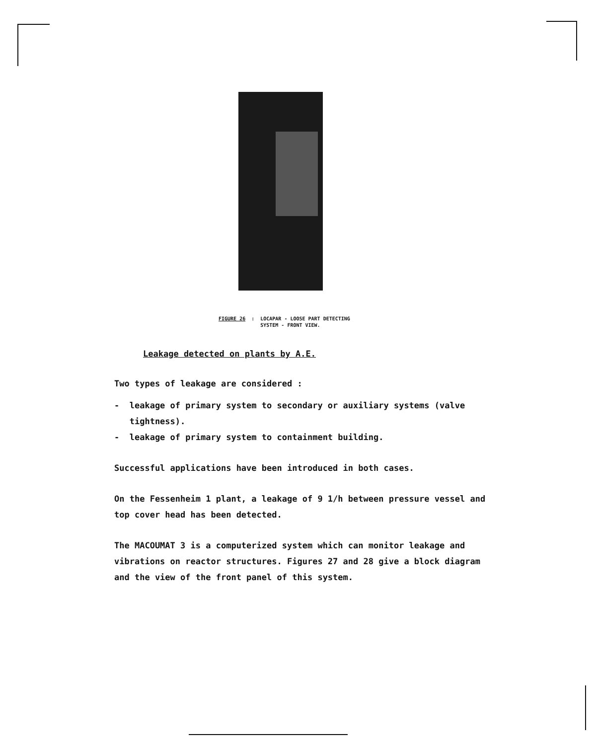FIGURE 26: LOCAPAR - LOOSE PART DETECTING
SYSTEM - FRONT VIEW.
Leakage detected on plants by A.E.
Two types of leakage are considered :
- leakage of primary system to secondary or auxiliary systems (valve
tightness).
- leakage of primary system to containment building.
Successful applications have been introduced in both cases.
On the Fessenheim 1 plant, a leakage of 9 1/h between pressure vessel and
top cover head has been detected.
The MACOUMAT 3 is a computerized system which can monitor leakage and
vibrations on reactor structures. Figures 27 and 28 give a block diagram
and the view of the front panel of this system.